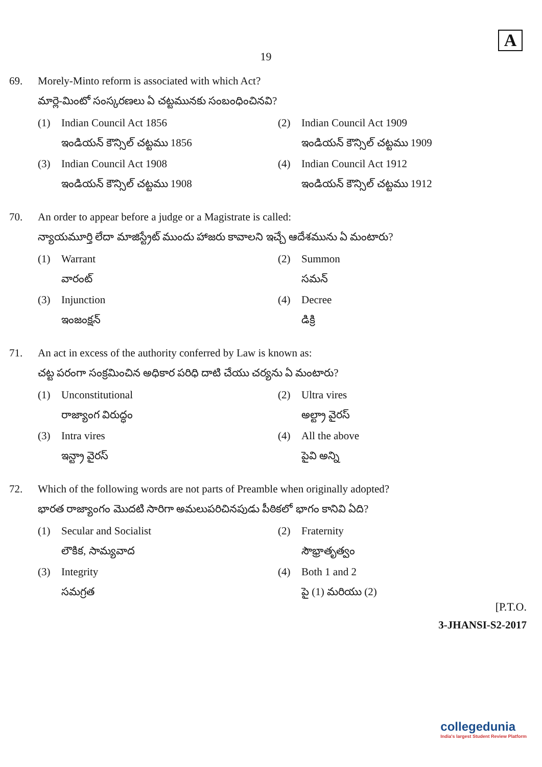A
19
69. Morely-Minto reform is associated with which Act?
మార్లె-మింటో సంస్కరణలు ఏ చట్టమునకు సంబంధించినవి?
(1) Indian Council Act 1856
ఇండియన్ కౌన్సిల్ చట్టము 1856
(2) Indian Council Act 1909
ఇండియన్ కౌన్సిల్ చట్టము 1909
(3) Indian Council Act 1908
ఇండియన్ కౌన్సిల్ చట్టము 1908
(4) Indian Council Act 1912
ఇండియన్ కౌన్సిల్ చట్టము 1912
70. An order to appear before a judge or a Magistrate is called:
న్యాయమూర్తి లేదా మాజిస్ట్రేట్ ముందు హాజరు కావాలని ఇచ్చే ఆదేశమును ఏ మంటారు?
(1) Warrant
వారంట్
(2) Summon
సమన్
(3) Injunction
ఇంజంక్షన్
(4) Decree
డిక్రి
71. An act in excess of the authority conferred by Law is known as:
చట్ట పరంగా సంక్రమించిన అధికార పరిధి దాటి చేయు చర్యను ఏ మంటారు?
(1) Unconstitutional
రాజ్యాంగ విరుద్ధం
(2) Ultra vires
అల్ట్రా వైరస్
(3) Intra vires
ఇన్ట్రా వైరస్
(4) All the above
పైవి అన్ని
72. Which of the following words are not parts of Preamble when originally adopted?
భారత రాజ్యాంగం మొదటి సారిగా అమలుపరిచినపుడు పీఠికలో భాగం కానివి ఏది?
(1) Secular and Socialist
లౌకిక, సామ్యవాద
(2) Fraternity
సౌభ్రాతృత్వం
(3) Integrity
సమగ్రత
(4) Both 1 and 2
పై (1) మరియు (2)
[P.T.O.
3-JHANSI-S2-2017
collegedunia
India's largest Student Review Platform